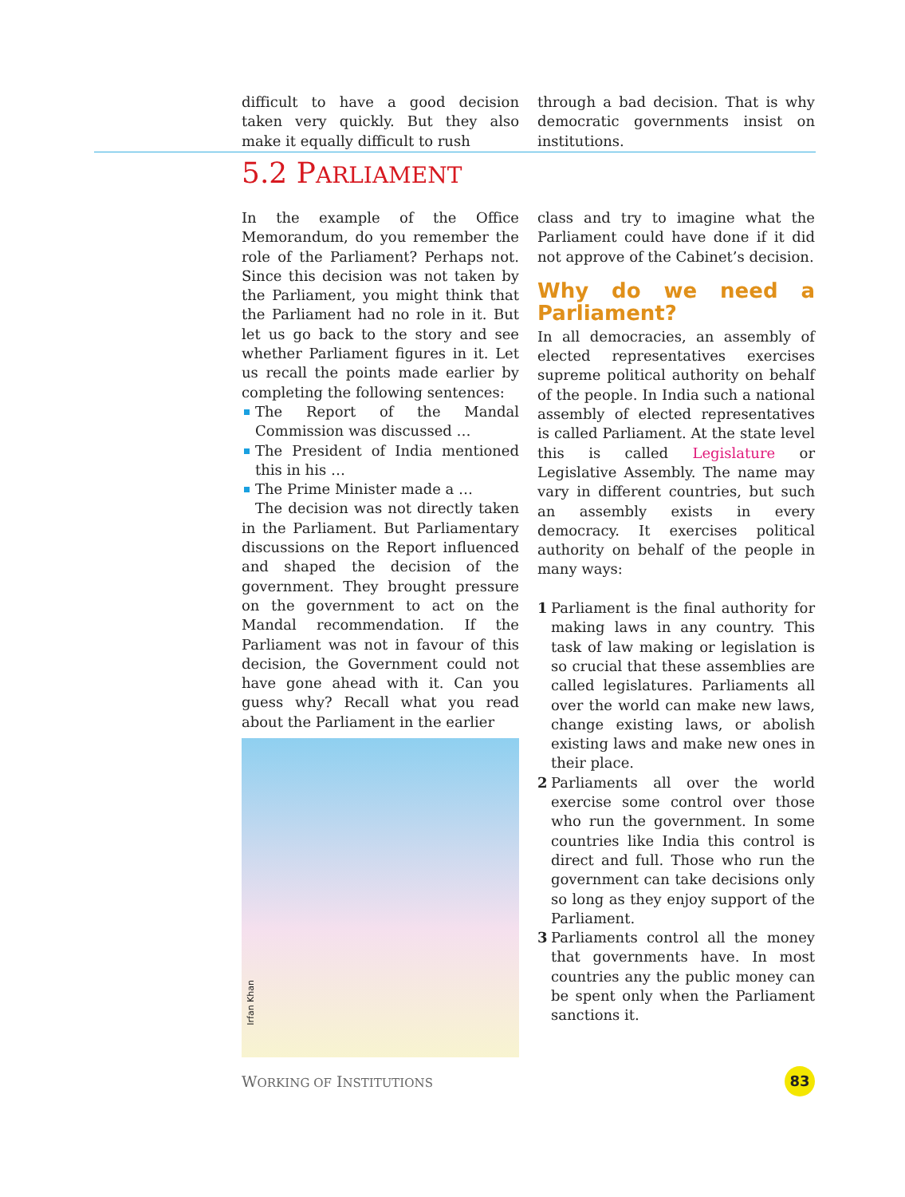difficult to have a good decision taken very quickly. But they also make it equally difficult to rush
through a bad decision. That is why democratic governments insist on institutions.
5.2 PARLIAMENT
In the example of the Office Memorandum, do you remember the role of the Parliament? Perhaps not. Since this decision was not taken by the Parliament, you might think that the Parliament had no role in it. But let us go back to the story and see whether Parliament figures in it. Let us recall the points made earlier by completing the following sentences:
The Report of the Mandal Commission was discussed …
The President of India mentioned this in his …
The Prime Minister made a …
The decision was not directly taken in the Parliament. But Parliamentary discussions on the Report influenced and shaped the decision of the government. They brought pressure on the government to act on the Mandal recommendation. If the Parliament was not in favour of this decision, the Government could not have gone ahead with it. Can you guess why? Recall what you read about the Parliament in the earlier
Irfan Khan
class and try to imagine what the Parliament could have done if it did not approve of the Cabinet’s decision.
Why do we need a Parliament?
In all democracies, an assembly of elected representatives exercises supreme political authority on behalf of the people. In India such a national assembly of elected representatives is called Parliament. At the state level this is called Legislature or Legislative Assembly. The name may vary in different countries, but such an assembly exists in every democracy. It exercises political authority on behalf of the people in many ways:
1 Parliament is the final authority for making laws in any country. This task of law making or legislation is so crucial that these assemblies are called legislatures. Parliaments all over the world can make new laws, change existing laws, or abolish existing laws and make new ones in their place.
2 Parliaments all over the world exercise some control over those who run the government. In some countries like India this control is direct and full. Those who run the government can take decisions only so long as they enjoy support of the Parliament.
3 Parliaments control all the money that governments have. In most countries any the public money can be spent only when the Parliament sanctions it.
WORKING OF INSTITUTIONS 83